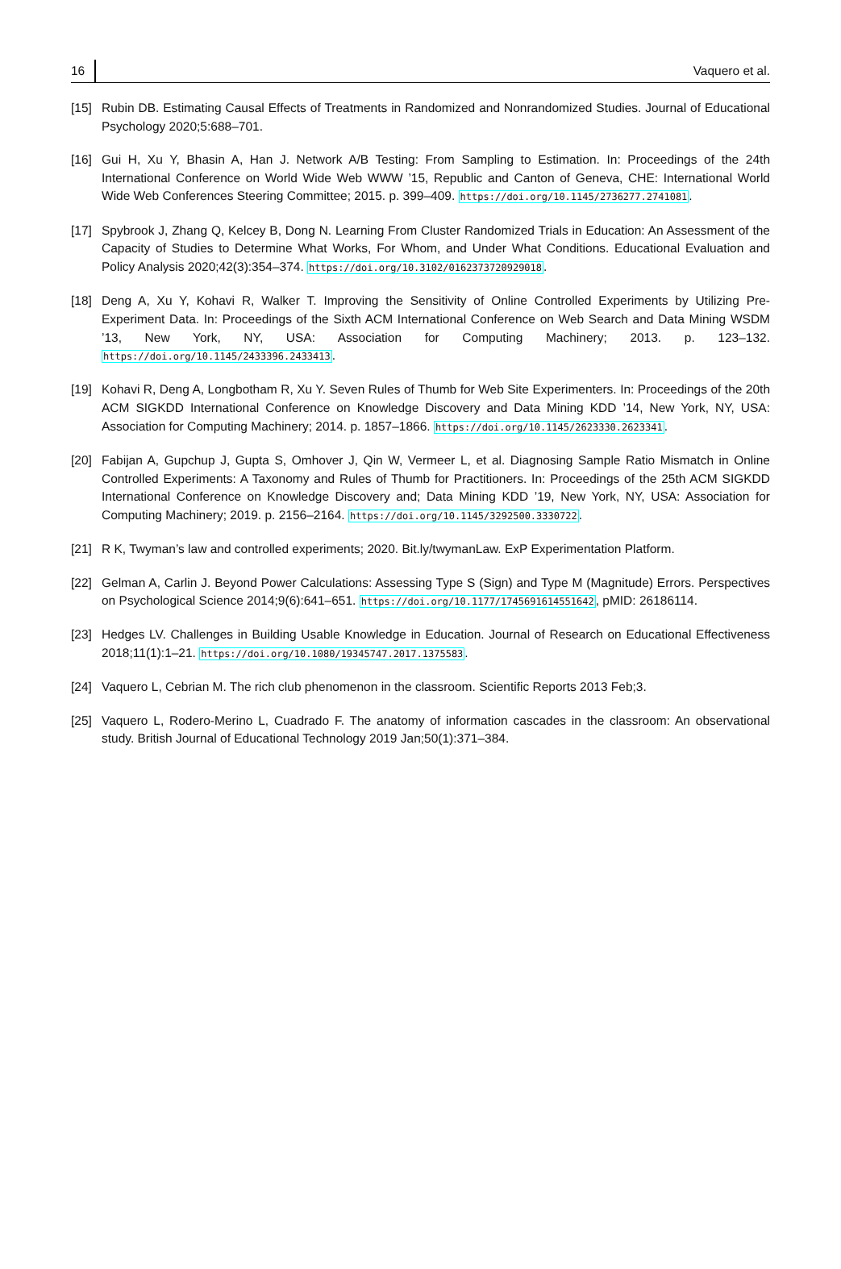16 Vaquero et al.
[15] Rubin DB. Estimating Causal Effects of Treatments in Randomized and Nonrandomized Studies. Journal of Educational Psychology 2020;5:688–701.
[16] Gui H, Xu Y, Bhasin A, Han J. Network A/B Testing: From Sampling to Estimation. In: Proceedings of the 24th International Conference on World Wide Web WWW ’15, Republic and Canton of Geneva, CHE: International World Wide Web Conferences Steering Committee; 2015. p. 399–409. https://doi.org/10.1145/2736277.2741081.
[17] Spybrook J, Zhang Q, Kelcey B, Dong N. Learning From Cluster Randomized Trials in Education: An Assessment of the Capacity of Studies to Determine What Works, For Whom, and Under What Conditions. Educational Evaluation and Policy Analysis 2020;42(3):354–374. https://doi.org/10.3102/0162373720929018.
[18] Deng A, Xu Y, Kohavi R, Walker T. Improving the Sensitivity of Online Controlled Experiments by Utilizing Pre-Experiment Data. In: Proceedings of the Sixth ACM International Conference on Web Search and Data Mining WSDM ’13, New York, NY, USA: Association for Computing Machinery; 2013. p. 123–132. https://doi.org/10.1145/2433396.2433413.
[19] Kohavi R, Deng A, Longbotham R, Xu Y. Seven Rules of Thumb for Web Site Experimenters. In: Proceedings of the 20th ACM SIGKDD International Conference on Knowledge Discovery and Data Mining KDD ’14, New York, NY, USA: Association for Computing Machinery; 2014. p. 1857–1866. https://doi.org/10.1145/2623330.2623341.
[20] Fabijan A, Gupchup J, Gupta S, Omhover J, Qin W, Vermeer L, et al. Diagnosing Sample Ratio Mismatch in Online Controlled Experiments: A Taxonomy and Rules of Thumb for Practitioners. In: Proceedings of the 25th ACM SIGKDD International Conference on Knowledge Discovery and; Data Mining KDD ’19, New York, NY, USA: Association for Computing Machinery; 2019. p. 2156–2164. https://doi.org/10.1145/3292500.3330722.
[21] R K, Twyman’s law and controlled experiments; 2020. Bit.ly/twymanLaw. ExP Experimentation Platform.
[22] Gelman A, Carlin J. Beyond Power Calculations: Assessing Type S (Sign) and Type M (Magnitude) Errors. Perspectives on Psychological Science 2014;9(6):641–651. https://doi.org/10.1177/1745691614551642, pMID: 26186114.
[23] Hedges LV. Challenges in Building Usable Knowledge in Education. Journal of Research on Educational Effectiveness 2018;11(1):1–21. https://doi.org/10.1080/19345747.2017.1375583.
[24] Vaquero L, Cebrian M. The rich club phenomenon in the classroom. Scientific Reports 2013 Feb;3.
[25] Vaquero L, Rodero-Merino L, Cuadrado F. The anatomy of information cascades in the classroom: An observational study. British Journal of Educational Technology 2019 Jan;50(1):371–384.